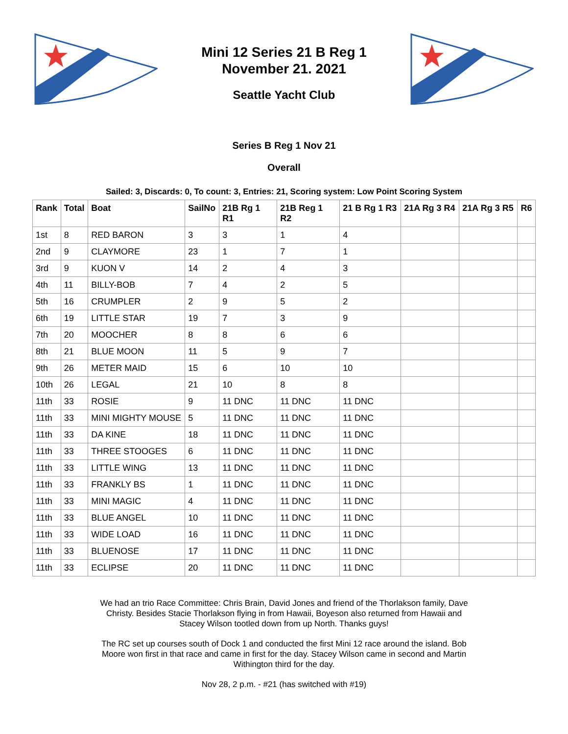Mini 12 Series 21 B Reg 1
November 21. 2021
Seattle Yacht Club
Series B Reg 1 Nov 21
Overall
Sailed: 3, Discards: 0, To count: 3, Entries: 21, Scoring system: Low Point Scoring System
| Rank | Total | Boat | SailNo | 21B Rg 1 R1 | 21B Reg 1 R2 | 21 B Rg 1 R3 | 21A Rg 3 R4 | 21A Rg 3 R5 | R6 |
| --- | --- | --- | --- | --- | --- | --- | --- | --- | --- |
| 1st | 8 | RED BARON | 3 | 3 | 1 | 4 | | | |
| 2nd | 9 | CLAYMORE | 23 | 1 | 7 | 1 | | | |
| 3rd | 9 | KUON V | 14 | 2 | 4 | 3 | | | |
| 4th | 11 | BILLY-BOB | 7 | 4 | 2 | 5 | | | |
| 5th | 16 | CRUMPLER | 2 | 9 | 5 | 2 | | | |
| 6th | 19 | LITTLE STAR | 19 | 7 | 3 | 9 | | | |
| 7th | 20 | MOOCHER | 8 | 8 | 6 | 6 | | | |
| 8th | 21 | BLUE MOON | 11 | 5 | 9 | 7 | | | |
| 9th | 26 | METER MAID | 15 | 6 | 10 | 10 | | | |
| 10th | 26 | LEGAL | 21 | 10 | 8 | 8 | | | |
| 11th | 33 | ROSIE | 9 | 11 DNC | 11 DNC | 11 DNC | | | |
| 11th | 33 | MINI MIGHTY MOUSE | 5 | 11 DNC | 11 DNC | 11 DNC | | | |
| 11th | 33 | DA KINE | 18 | 11 DNC | 11 DNC | 11 DNC | | | |
| 11th | 33 | THREE STOOGES | 6 | 11 DNC | 11 DNC | 11 DNC | | | |
| 11th | 33 | LITTLE WING | 13 | 11 DNC | 11 DNC | 11 DNC | | | |
| 11th | 33 | FRANKLY BS | 1 | 11 DNC | 11 DNC | 11 DNC | | | |
| 11th | 33 | MINI MAGIC | 4 | 11 DNC | 11 DNC | 11 DNC | | | |
| 11th | 33 | BLUE ANGEL | 10 | 11 DNC | 11 DNC | 11 DNC | | | |
| 11th | 33 | WIDE LOAD | 16 | 11 DNC | 11 DNC | 11 DNC | | | |
| 11th | 33 | BLUENOSE | 17 | 11 DNC | 11 DNC | 11 DNC | | | |
| 11th | 33 | ECLIPSE | 20 | 11 DNC | 11 DNC | 11 DNC | | | |
We had an trio Race Committee: Chris Brain, David Jones and friend of the Thorlakson family, Dave Christy. Besides Stacie Thorlakson flying in from Hawaii, Boyeson also returned from Hawaii and Stacey Wilson tootled down from up North. Thanks guys!
The RC set up courses south of Dock 1 and conducted the first Mini 12 race around the island. Bob Moore won first in that race and came in first for the day. Stacey Wilson came in second and Martin Withington third for the day.
Nov 28, 2 p.m. - #21 (has switched with #19)